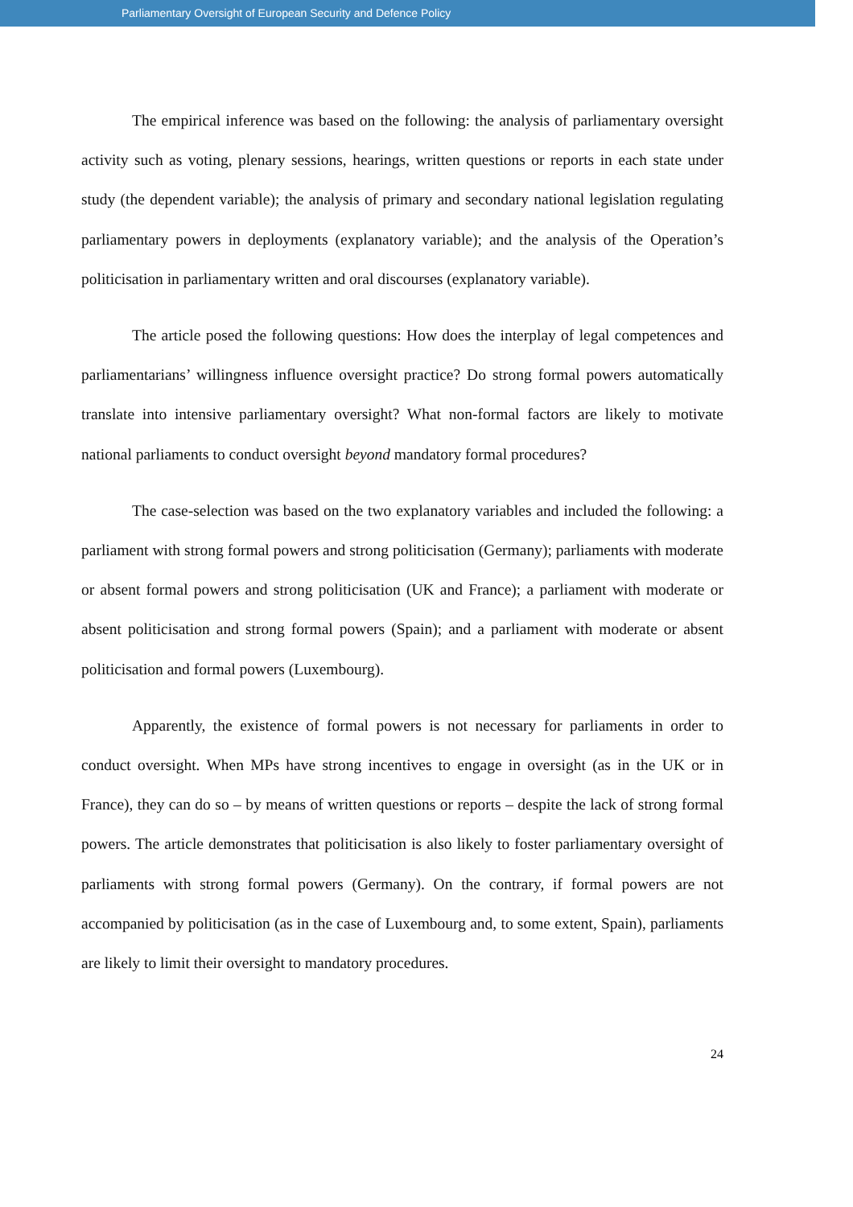Parliamentary Oversight of European Security and Defence Policy
The empirical inference was based on the following: the analysis of parliamentary oversight activity such as voting, plenary sessions, hearings, written questions or reports in each state under study (the dependent variable); the analysis of primary and secondary national legislation regulating parliamentary powers in deployments (explanatory variable); and the analysis of the Operation’s politicisation in parliamentary written and oral discourses (explanatory variable).
The article posed the following questions: How does the interplay of legal competences and parliamentarians’ willingness influence oversight practice? Do strong formal powers automatically translate into intensive parliamentary oversight? What non-formal factors are likely to motivate national parliaments to conduct oversight beyond mandatory formal procedures?
The case-selection was based on the two explanatory variables and included the following: a parliament with strong formal powers and strong politicisation (Germany); parliaments with moderate or absent formal powers and strong politicisation (UK and France); a parliament with moderate or absent politicisation and strong formal powers (Spain); and a parliament with moderate or absent politicisation and formal powers (Luxembourg).
Apparently, the existence of formal powers is not necessary for parliaments in order to conduct oversight. When MPs have strong incentives to engage in oversight (as in the UK or in France), they can do so – by means of written questions or reports – despite the lack of strong formal powers. The article demonstrates that politicisation is also likely to foster parliamentary oversight of parliaments with strong formal powers (Germany). On the contrary, if formal powers are not accompanied by politicisation (as in the case of Luxembourg and, to some extent, Spain), parliaments are likely to limit their oversight to mandatory procedures.
24